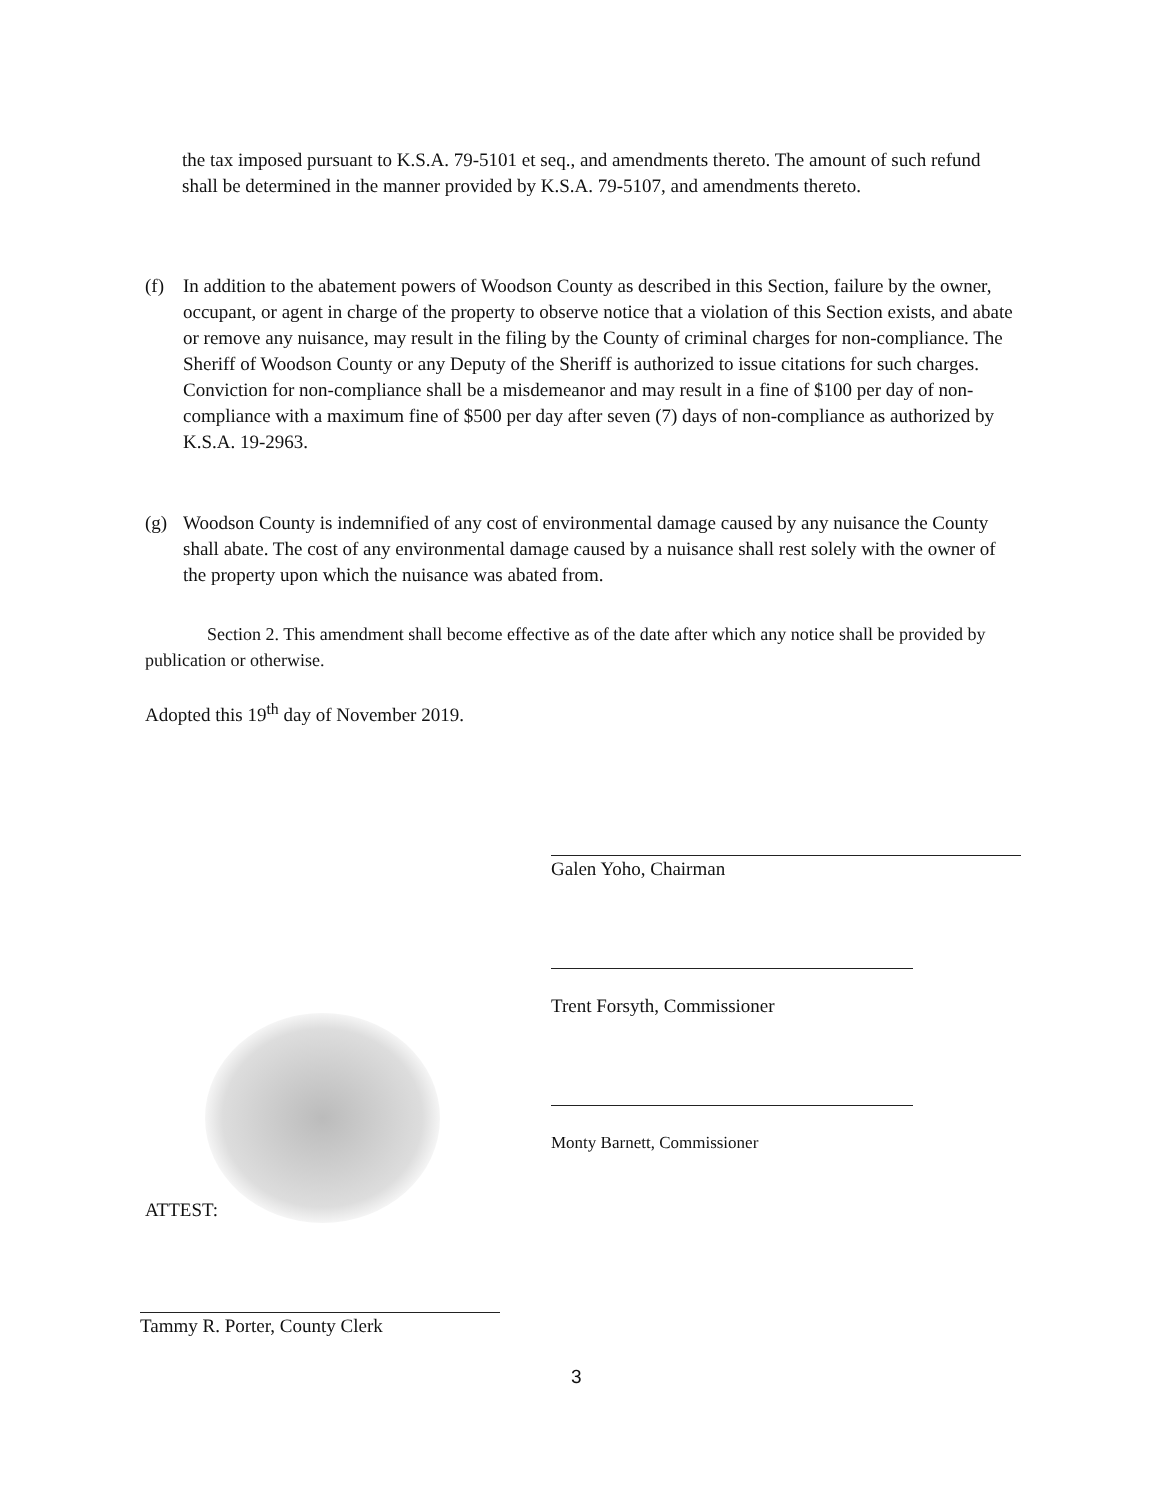the tax imposed pursuant to K.S.A. 79-5101 et seq., and amendments thereto. The amount of such refund shall be determined in the manner provided by K.S.A. 79-5107, and amendments thereto.
(f) In addition to the abatement powers of Woodson County as described in this Section, failure by the owner, occupant, or agent in charge of the property to observe notice that a violation of this Section exists, and abate or remove any nuisance, may result in the filing by the County of criminal charges for non-compliance. The Sheriff of Woodson County or any Deputy of the Sheriff is authorized to issue citations for such charges. Conviction for non-compliance shall be a misdemeanor and may result in a fine of $100 per day of non-compliance with a maximum fine of $500 per day after seven (7) days of non-compliance as authorized by K.S.A. 19-2963.
(g) Woodson County is indemnified of any cost of environmental damage caused by any nuisance the County shall abate. The cost of any environmental damage caused by a nuisance shall rest solely with the owner of the property upon which the nuisance was abated from.
Section 2. This amendment shall become effective as of the date after which any notice shall be provided by publication or otherwise.
Adopted this 19<sup>th</sup> day of November 2019.
Galen Yoho, Chairman
Trent Forsyth, Commissioner
Monty Barnett, Commissioner
ATTEST:
Tammy R. Porter, County Clerk
3